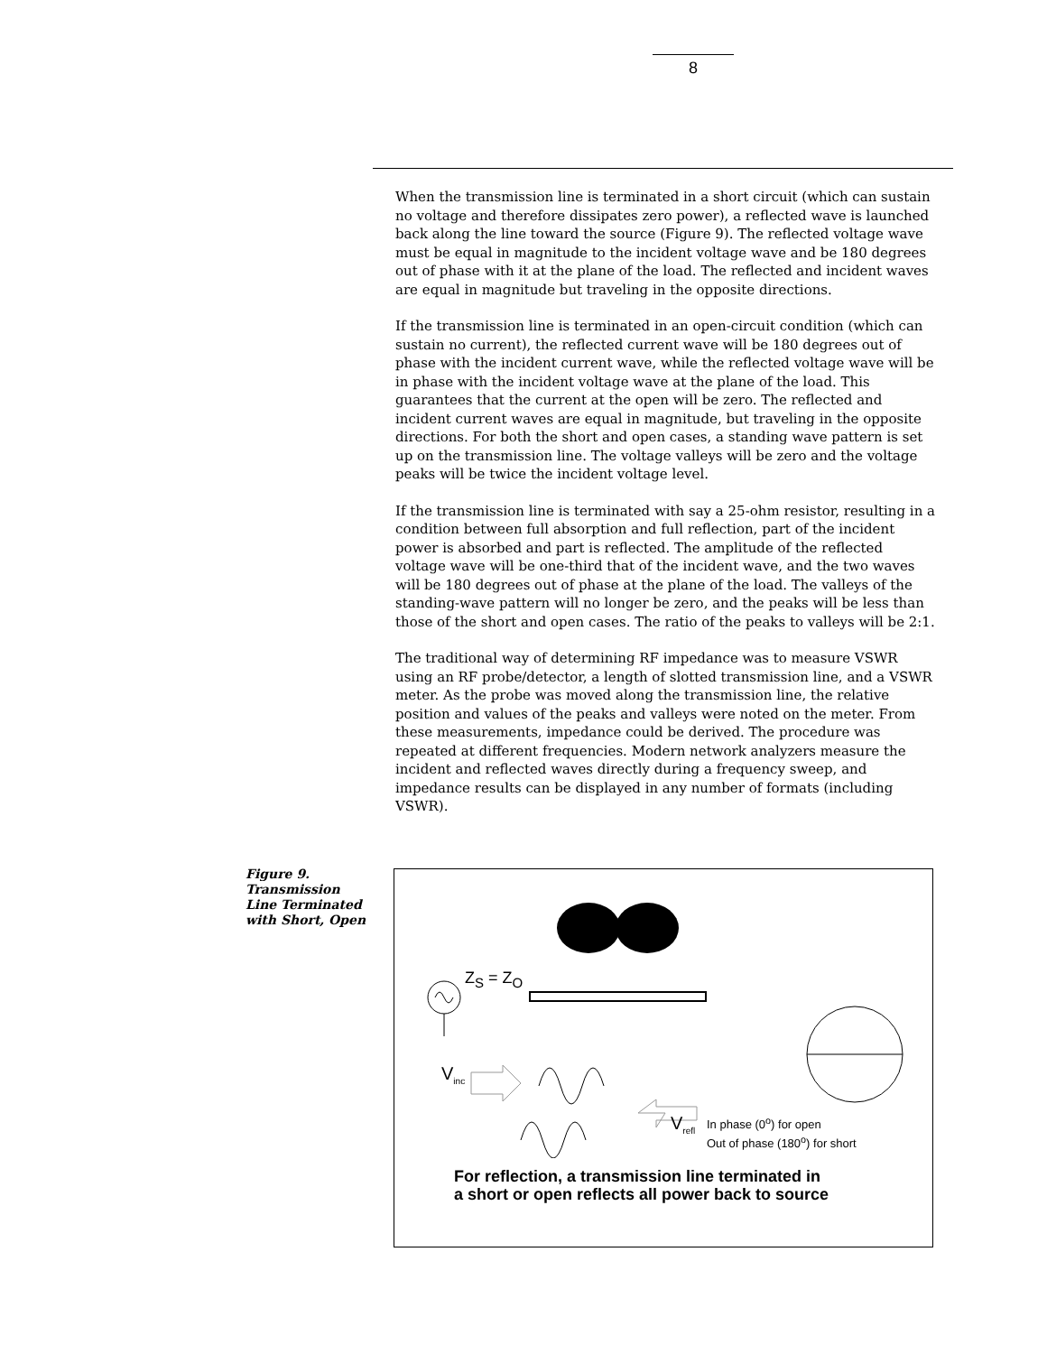8
When the transmission line is terminated in a short circuit (which can sustain no voltage and therefore dissipates zero power), a reflected wave is launched back along the line toward the source (Figure 9). The reflected voltage wave must be equal in magnitude to the incident voltage wave and be 180 degrees out of phase with it at the plane of the load. The reflected and incident waves are equal in magnitude but traveling in the opposite directions.
If the transmission line is terminated in an open-circuit condition (which can sustain no current), the reflected current wave will be 180 degrees out of phase with the incident current wave, while the reflected voltage wave will be in phase with the incident voltage wave at the plane of the load. This guarantees that the current at the open will be zero. The reflected and incident current waves are equal in magnitude, but traveling in the opposite directions. For both the short and open cases, a standing wave pattern is set up on the transmission line. The voltage valleys will be zero and the voltage peaks will be twice the incident voltage level.
If the transmission line is terminated with say a 25-ohm resistor, resulting in a condition between full absorption and full reflection, part of the incident power is absorbed and part is reflected. The amplitude of the reflected voltage wave will be one-third that of the incident wave, and the two waves will be 180 degrees out of phase at the plane of the load. The valleys of the standing-wave pattern will no longer be zero, and the peaks will be less than those of the short and open cases. The ratio of the peaks to valleys will be 2:1.
The traditional way of determining RF impedance was to measure VSWR using an RF probe/detector, a length of slotted transmission line, and a VSWR meter. As the probe was moved along the transmission line, the relative position and values of the peaks and valleys were noted on the meter. From these measurements, impedance could be derived. The procedure was repeated at different frequencies. Modern network analyzers measure the incident and reflected waves directly during a frequency sweep, and impedance results can be displayed in any number of formats (including VSWR).
Figure 9. Transmission Line Terminated with Short, Open
Z<sub>S</sub> = Z<sub>O</sub>
V<sub>inc</sub>
V<sub>refl</sub>
In phase (0<sup>o</sup>) for open
Out of phase (180<sup>o</sup>) for short
For reflection, a transmission line terminated in
a short or open reflects all power back to source